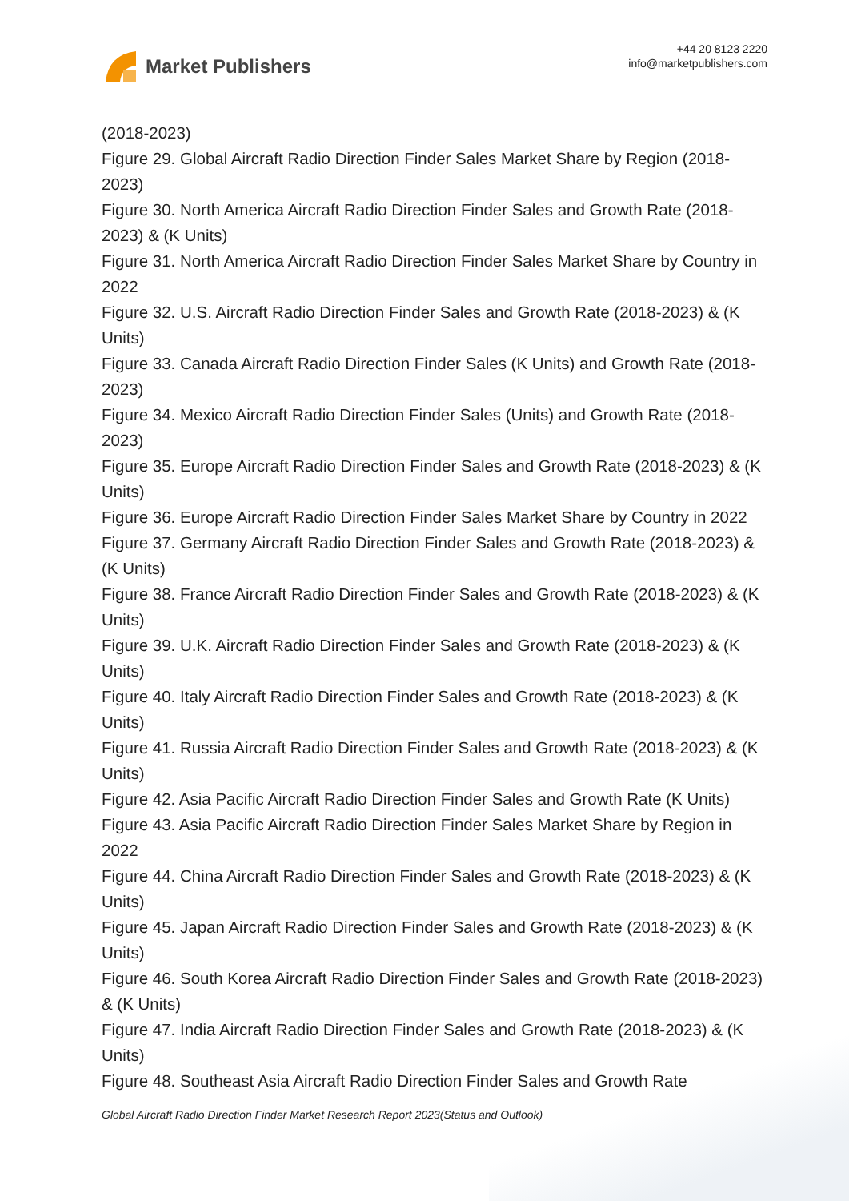Market Publishers
+44 20 8123 2220
info@marketpublishers.com
(2018-2023)
Figure 29. Global Aircraft Radio Direction Finder Sales Market Share by Region (2018-2023)
Figure 30. North America Aircraft Radio Direction Finder Sales and Growth Rate (2018-2023) & (K Units)
Figure 31. North America Aircraft Radio Direction Finder Sales Market Share by Country in 2022
Figure 32. U.S. Aircraft Radio Direction Finder Sales and Growth Rate (2018-2023) & (K Units)
Figure 33. Canada Aircraft Radio Direction Finder Sales (K Units) and Growth Rate (2018-2023)
Figure 34. Mexico Aircraft Radio Direction Finder Sales (Units) and Growth Rate (2018-2023)
Figure 35. Europe Aircraft Radio Direction Finder Sales and Growth Rate (2018-2023) & (K Units)
Figure 36. Europe Aircraft Radio Direction Finder Sales Market Share by Country in 2022
Figure 37. Germany Aircraft Radio Direction Finder Sales and Growth Rate (2018-2023) & (K Units)
Figure 38. France Aircraft Radio Direction Finder Sales and Growth Rate (2018-2023) & (K Units)
Figure 39. U.K. Aircraft Radio Direction Finder Sales and Growth Rate (2018-2023) & (K Units)
Figure 40. Italy Aircraft Radio Direction Finder Sales and Growth Rate (2018-2023) & (K Units)
Figure 41. Russia Aircraft Radio Direction Finder Sales and Growth Rate (2018-2023) & (K Units)
Figure 42. Asia Pacific Aircraft Radio Direction Finder Sales and Growth Rate (K Units)
Figure 43. Asia Pacific Aircraft Radio Direction Finder Sales Market Share by Region in 2022
Figure 44. China Aircraft Radio Direction Finder Sales and Growth Rate (2018-2023) & (K Units)
Figure 45. Japan Aircraft Radio Direction Finder Sales and Growth Rate (2018-2023) & (K Units)
Figure 46. South Korea Aircraft Radio Direction Finder Sales and Growth Rate (2018-2023) & (K Units)
Figure 47. India Aircraft Radio Direction Finder Sales and Growth Rate (2018-2023) & (K Units)
Figure 48. Southeast Asia Aircraft Radio Direction Finder Sales and Growth Rate
Global Aircraft Radio Direction Finder Market Research Report 2023(Status and Outlook)